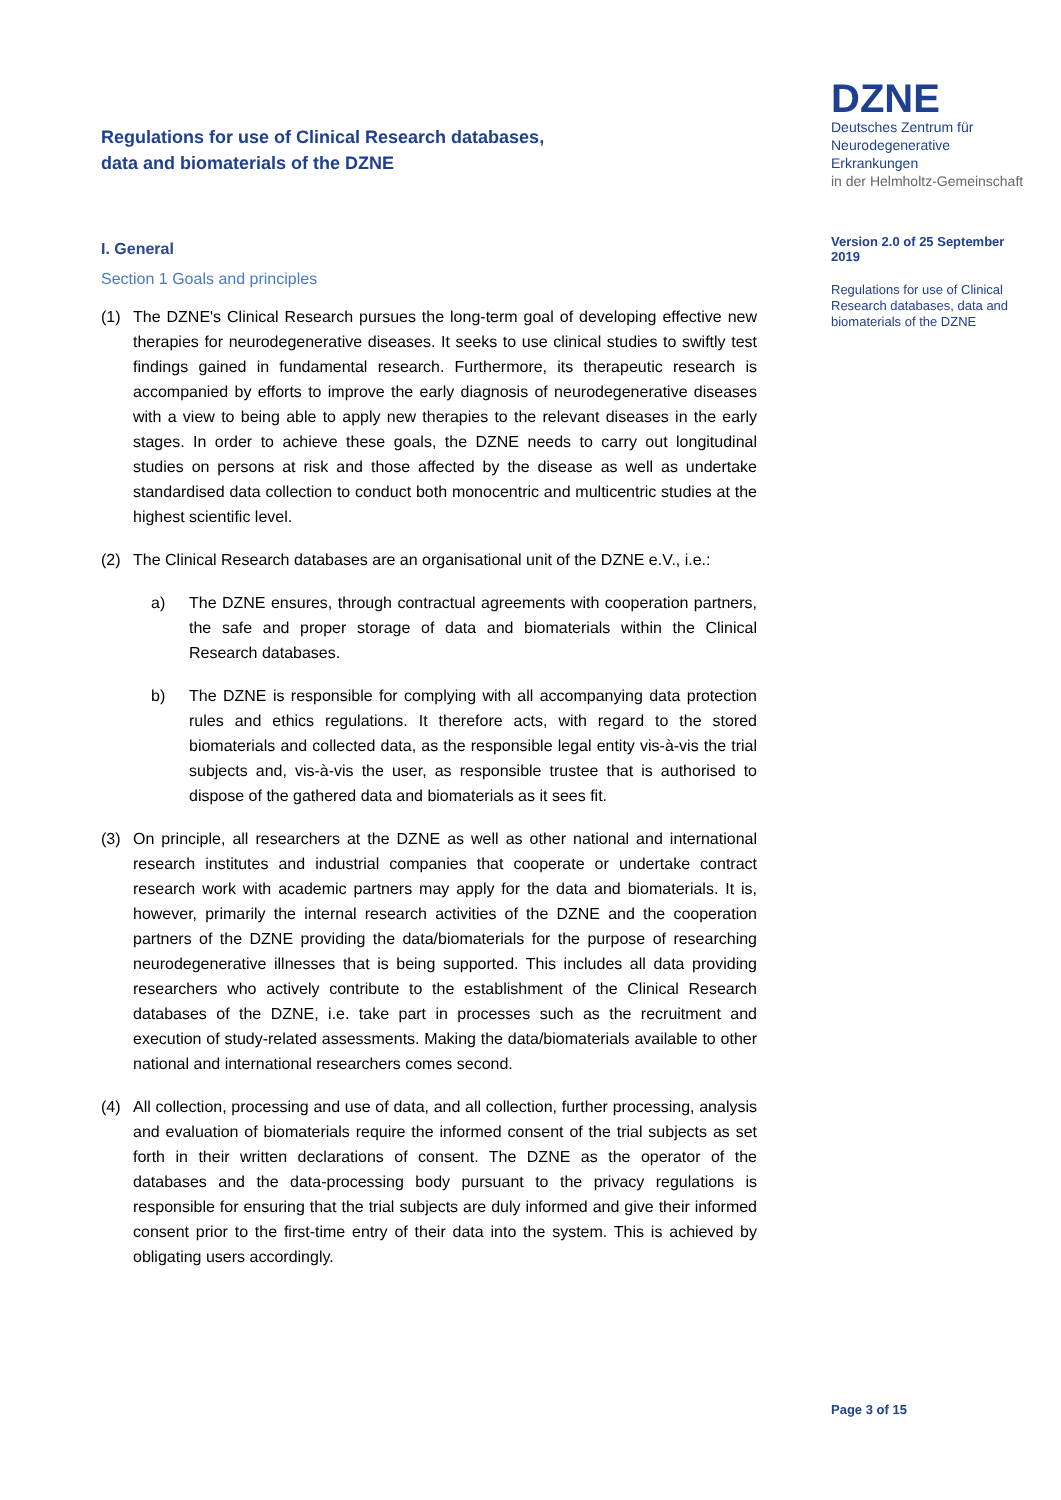Regulations for use of Clinical Research databases,
data and biomaterials of the DZNE
I. General
Section 1 Goals and principles
(1) The DZNE's Clinical Research pursues the long-term goal of developing effective new therapies for neurodegenerative diseases. It seeks to use clinical studies to swiftly test findings gained in fundamental research. Furthermore, its therapeutic research is accompanied by efforts to improve the early diagnosis of neurodegenerative diseases with a view to being able to apply new therapies to the relevant diseases in the early stages. In order to achieve these goals, the DZNE needs to carry out longitudinal studies on persons at risk and those affected by the disease as well as undertake standardised data collection to conduct both monocentric and multicentric studies at the highest scientific level.
(2) The Clinical Research databases are an organisational unit of the DZNE e.V., i.e.:
a) The DZNE ensures, through contractual agreements with cooperation partners, the safe and proper storage of data and biomaterials within the Clinical Research databases.
b) The DZNE is responsible for complying with all accompanying data protection rules and ethics regulations. It therefore acts, with regard to the stored biomaterials and collected data, as the responsible legal entity vis-à-vis the trial subjects and, vis-à-vis the user, as responsible trustee that is authorised to dispose of the gathered data and biomaterials as it sees fit.
(3) On principle, all researchers at the DZNE as well as other national and international research institutes and industrial companies that cooperate or undertake contract research work with academic partners may apply for the data and biomaterials. It is, however, primarily the internal research activities of the DZNE and the cooperation partners of the DZNE providing the data/biomaterials for the purpose of researching neurodegenerative illnesses that is being supported. This includes all data providing researchers who actively contribute to the establishment of the Clinical Research databases of the DZNE, i.e. take part in processes such as the recruitment and execution of study-related assessments. Making the data/biomaterials available to other national and international researchers comes second.
(4) All collection, processing and use of data, and all collection, further processing, analysis and evaluation of biomaterials require the informed consent of the trial subjects as set forth in their written declarations of consent. The DZNE as the operator of the databases and the data-processing body pursuant to the privacy regulations is responsible for ensuring that the trial subjects are duly informed and give their informed consent prior to the first-time entry of their data into the system. This is achieved by obligating users accordingly.
DZNE
Deutsches Zentrum für
Neurodegenerative Erkrankungen
in der Helmholtz-Gemeinschaft
Version 2.0 of 25 September 2019
Regulations for use of Clinical Research databases, data and biomaterials of the DZNE
Page 3 of 15